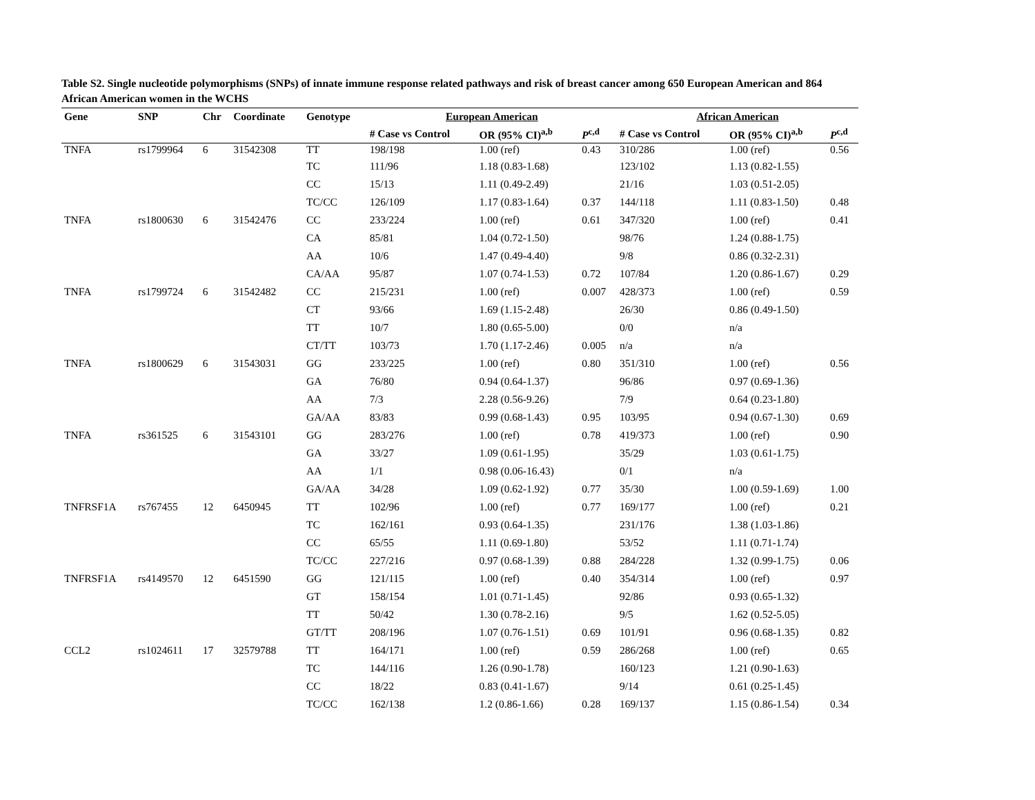Table S2. Single nucleotide polymorphisms (SNPs) of innate immune response related pathways and risk of breast cancer among 650 European American and 864 African American women in the WCHS
| Gene | SNP | Chr | Coordinate | Genotype | European American | | | African American | | |
| --- | --- | --- | --- | --- | --- | --- | --- | --- | --- | --- |
| | | | | | # Case vs Control | OR (95% CI)<sup>a,b</sup> | P<sup>c,d</sup> | # Case vs Control | OR (95% CI)<sup>a,b</sup> | P<sup>c,d</sup> |
| TNFA | rs1799964 | 6 | 31542308 | TT | 198/198 | 1.00 (ref) | 0.43 | 310/286 | 1.00 (ref) | 0.56 |
| | | | | TC | 111/96 | 1.18 (0.83-1.68) | | 123/102 | 1.13 (0.82-1.55) | |
| | | | | CC | 15/13 | 1.11 (0.49-2.49) | | 21/16 | 1.03 (0.51-2.05) | |
| | | | | TC/CC | 126/109 | 1.17 (0.83-1.64) | 0.37 | 144/118 | 1.11 (0.83-1.50) | 0.48 |
| TNFA | rs1800630 | 6 | 31542476 | CC | 233/224 | 1.00 (ref) | 0.61 | 347/320 | 1.00 (ref) | 0.41 |
| | | | | CA | 85/81 | 1.04 (0.72-1.50) | | 98/76 | 1.24 (0.88-1.75) | |
| | | | | AA | 10/6 | 1.47 (0.49-4.40) | | 9/8 | 0.86 (0.32-2.31) | |
| | | | | CA/AA | 95/87 | 1.07 (0.74-1.53) | 0.72 | 107/84 | 1.20 (0.86-1.67) | 0.29 |
| TNFA | rs1799724 | 6 | 31542482 | CC | 215/231 | 1.00 (ref) | 0.007 | 428/373 | 1.00 (ref) | 0.59 |
| | | | | CT | 93/66 | 1.69 (1.15-2.48) | | 26/30 | 0.86 (0.49-1.50) | |
| | | | | TT | 10/7 | 1.80 (0.65-5.00) | | 0/0 | n/a | |
| | | | | CT/TT | 103/73 | 1.70 (1.17-2.46) | 0.005 | n/a | n/a | |
| TNFA | rs1800629 | 6 | 31543031 | GG | 233/225 | 1.00 (ref) | 0.80 | 351/310 | 1.00 (ref) | 0.56 |
| | | | | GA | 76/80 | 0.94 (0.64-1.37) | | 96/86 | 0.97 (0.69-1.36) | |
| | | | | AA | 7/3 | 2.28 (0.56-9.26) | | 7/9 | 0.64 (0.23-1.80) | |
| | | | | GA/AA | 83/83 | 0.99 (0.68-1.43) | 0.95 | 103/95 | 0.94 (0.67-1.30) | 0.69 |
| TNFA | rs361525 | 6 | 31543101 | GG | 283/276 | 1.00 (ref) | 0.78 | 419/373 | 1.00 (ref) | 0.90 |
| | | | | GA | 33/27 | 1.09 (0.61-1.95) | | 35/29 | 1.03 (0.61-1.75) | |
| | | | | AA | 1/1 | 0.98 (0.06-16.43) | | 0/1 | n/a | |
| | | | | GA/AA | 34/28 | 1.09 (0.62-1.92) | 0.77 | 35/30 | 1.00 (0.59-1.69) | 1.00 |
| TNFRSF1A | rs767455 | 12 | 6450945 | TT | 102/96 | 1.00 (ref) | 0.77 | 169/177 | 1.00 (ref) | 0.21 |
| | | | | TC | 162/161 | 0.93 (0.64-1.35) | | 231/176 | 1.38 (1.03-1.86) | |
| | | | | CC | 65/55 | 1.11 (0.69-1.80) | | 53/52 | 1.11 (0.71-1.74) | |
| | | | | TC/CC | 227/216 | 0.97 (0.68-1.39) | 0.88 | 284/228 | 1.32 (0.99-1.75) | 0.06 |
| TNFRSF1A | rs4149570 | 12 | 6451590 | GG | 121/115 | 1.00 (ref) | 0.40 | 354/314 | 1.00 (ref) | 0.97 |
| | | | | GT | 158/154 | 1.01 (0.71-1.45) | | 92/86 | 0.93 (0.65-1.32) | |
| | | | | TT | 50/42 | 1.30 (0.78-2.16) | | 9/5 | 1.62 (0.52-5.05) | |
| | | | | GT/TT | 208/196 | 1.07 (0.76-1.51) | 0.69 | 101/91 | 0.96 (0.68-1.35) | 0.82 |
| CCL2 | rs1024611 | 17 | 32579788 | TT | 164/171 | 1.00 (ref) | 0.59 | 286/268 | 1.00 (ref) | 0.65 |
| | | | | TC | 144/116 | 1.26 (0.90-1.78) | | 160/123 | 1.21 (0.90-1.63) | |
| | | | | CC | 18/22 | 0.83 (0.41-1.67) | | 9/14 | 0.61 (0.25-1.45) | |
| | | | | TC/CC | 162/138 | 1.2 (0.86-1.66) | 0.28 | 169/137 | 1.15 (0.86-1.54) | 0.34 |